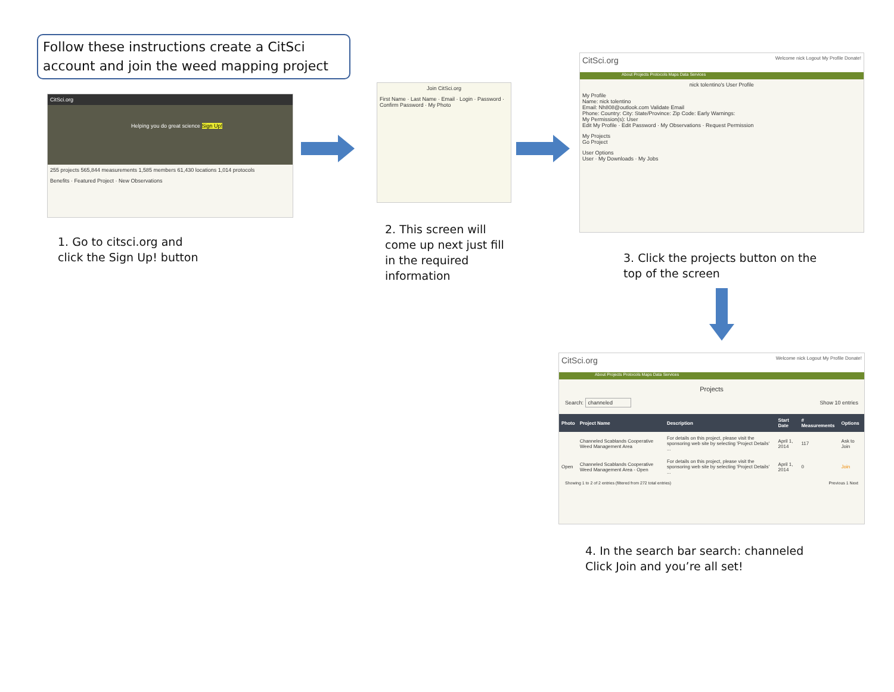Follow these instructions create a CitSci account and join the weed mapping project
CitSci.org
Helping you do great science Sign Up!
255 projects 565,844 measurements 1,585 members 61,430 locations 1,014 protocols
Benefits · Featured Project · New Observations
1. Go to citsci.org and click the Sign Up! button
Join CitSci.org
First Name · Last Name · Email · Login · Password · Confirm Password · My Photo
2. This screen will come up next just fill in the required information
CitSci.org Welcome nick Logout My Profile Donate!
About Projects Protocols Maps Data Services
nick tolentino's User Profile
My Profile
Name: nick tolentino
Email: Nh808@outlook.com Validate Email
Phone: Country: City: State/Province: Zip Code: Early Warnings:
My Permission(s): User
Edit My Profile · Edit Password · My Observations · Request Permission
My Projects
Go Project
User Options
User · My Downloads · My Jobs
3. Click the projects button on the top of the screen
CitSci.org Welcome nick Logout My Profile Donate!
About Projects Protocols Maps Data Services
Projects
Search: channeled Show 10 entries
| Photo | Project Name | Description | Start Date | # Measurements | Options |
| --- | --- | --- | --- | --- | --- |
| | Channeled Scablands Cooperative Weed Management Area | For details on this project, please visit the sponsoring web site by selecting 'Project Details' ... | April 1, 2014 | 117 | Ask to Join |
| Open | Channeled Scablands Cooperative Weed Management Area - Open | For details on this project, please visit the sponsoring web site by selecting 'Project Details' ... | April 1, 2014 | 0 | Join |
Showing 1 to 2 of 2 entries (filtered from 272 total entries) Previous 1 Next
4. In the search bar search: channeled
Click Join and you’re all set!